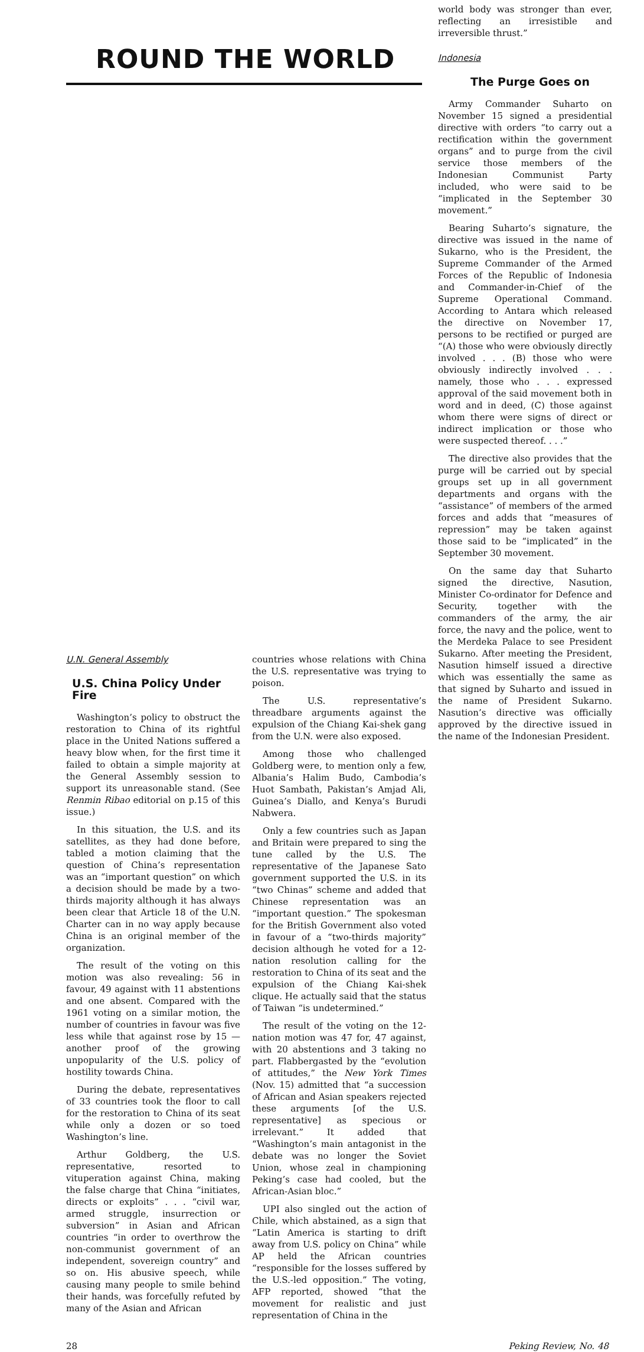ROUND THE WORLD
world body was stronger than ever, reflecting an irresistible and irreversible thrust.”
Indonesia
The Purge Goes on
Army Commander Suharto on November 15 signed a presidential directive with orders “to carry out a rectification within the government organs” and to purge from the civil service those members of the Indonesian Communist Party included, who were said to be “implicated in the September 30 movement.”
Bearing Suharto’s signature, the directive was issued in the name of Sukarno, who is the President, the Supreme Commander of the Armed Forces of the Republic of Indonesia and Commander-in-Chief of the Supreme Operational Command. According to Antara which released the directive on November 17, persons to be rectified or purged are “(A) those who were obviously directly involved . . . (B) those who were obviously indirectly involved . . . namely, those who . . . expressed approval of the said movement both in word and in deed, (C) those against whom there were signs of direct or indirect implication or those who were suspected thereof. . . .”
The directive also provides that the purge will be carried out by special groups set up in all government departments and organs with the “assistance” of members of the armed forces and adds that “measures of repression” may be taken against those said to be “implicated” in the September 30 movement.
On the same day that Suharto signed the directive, Nasution, Minister Co-ordinator for Defence and Security, together with the commanders of the army, the air force, the navy and the police, went to the Merdeka Palace to see President Sukarno. After meeting the President, Nasution himself issued a directive which was essentially the same as that signed by Suharto and issued in the name of President Sukarno. Nasution’s directive was officially approved by the directive issued in the name of the Indonesian President.
U.N. General Assembly
U.S. China Policy Under Fire
Washington’s policy to obstruct the restoration to China of its rightful place in the United Nations suffered a heavy blow when, for the first time it failed to obtain a simple majority at the General Assembly session to support its unreasonable stand. (See Renmin Ribao editorial on p.15 of this issue.)
In this situation, the U.S. and its satellites, as they had done before, tabled a motion claiming that the question of China’s representation was an “important question” on which a decision should be made by a two-thirds majority although it has always been clear that Article 18 of the U.N. Charter can in no way apply because China is an original member of the organization.
The result of the voting on this motion was also revealing: 56 in favour, 49 against with 11 abstentions and one absent. Compared with the 1961 voting on a similar motion, the number of countries in favour was five less while that against rose by 15 — another proof of the growing unpopularity of the U.S. policy of hostility towards China.
During the debate, representatives of 33 countries took the floor to call for the restoration to China of its seat while only a dozen or so toed Washington’s line.
Arthur Goldberg, the U.S. representative, resorted to vituperation against China, making the false charge that China “initiates, directs or exploits” . . . “civil war, armed struggle, insurrection or subversion” in Asian and African countries “in order to overthrow the non-communist government of an independent, sovereign country” and so on. His abusive speech, while causing many people to smile behind their hands, was forcefully refuted by many of the Asian and African
countries whose relations with China the U.S. representative was trying to poison.
The U.S. representative’s threadbare arguments against the expulsion of the Chiang Kai-shek gang from the U.N. were also exposed.
Among those who challenged Goldberg were, to mention only a few, Albania’s Halim Budo, Cambodia’s Huot Sambath, Pakistan’s Amjad Ali, Guinea’s Diallo, and Kenya’s Burudi Nabwera.
Only a few countries such as Japan and Britain were prepared to sing the tune called by the U.S. The representative of the Japanese Sato government supported the U.S. in its “two Chinas” scheme and added that Chinese representation was an “important question.” The spokesman for the British Government also voted in favour of a “two-thirds majority” decision although he voted for a 12-nation resolution calling for the restoration to China of its seat and the expulsion of the Chiang Kai-shek clique. He actually said that the status of Taiwan “is undetermined.”
The result of the voting on the 12-nation motion was 47 for, 47 against, with 20 abstentions and 3 taking no part. Flabbergasted by the “evolution of attitudes,” the New York Times (Nov. 15) admitted that “a succession of African and Asian speakers rejected these arguments [of the U.S. representative] as specious or irrelevant.” It added that “Washington’s main antagonist in the debate was no longer the Soviet Union, whose zeal in championing Peking’s case had cooled, but the African-Asian bloc.”
UPI also singled out the action of Chile, which abstained, as a sign that “Latin America is starting to drift away from U.S. policy on China” while AP held the African countries “responsible for the losses suffered by the U.S.-led opposition.” The voting, AFP reported, showed “that the movement for realistic and just representation of China in the
28 Peking Review, No. 48